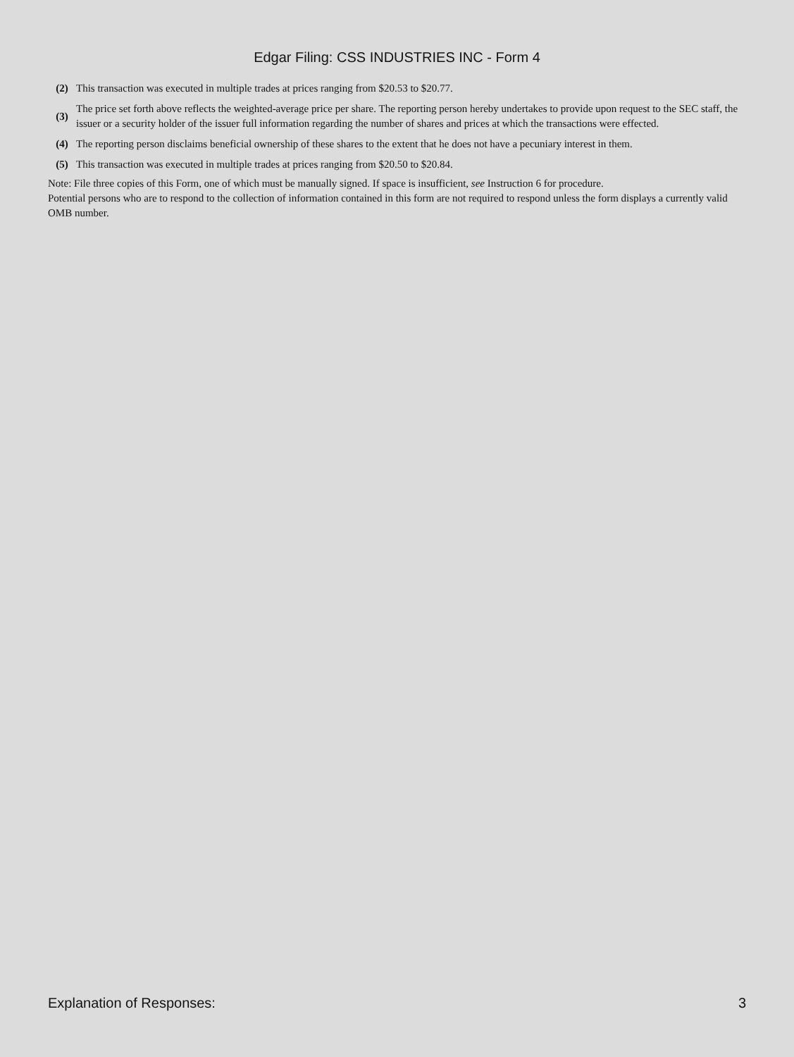Edgar Filing: CSS INDUSTRIES INC - Form 4
| (2) | This transaction was executed in multiple trades at prices ranging from $20.53 to $20.77. |
| (3) | The price set forth above reflects the weighted-average price per share. The reporting person hereby undertakes to provide upon request to the SEC staff, the issuer or a security holder of the issuer full information regarding the number of shares and prices at which the transactions were effected. |
| (4) | The reporting person disclaims beneficial ownership of these shares to the extent that he does not have a pecuniary interest in them. |
| (5) | This transaction was executed in multiple trades at prices ranging from $20.50 to $20.84. |
Note: File three copies of this Form, one of which must be manually signed. If space is insufficient, see Instruction 6 for procedure.
Potential persons who are to respond to the collection of information contained in this form are not required to respond unless the form displays a currently valid OMB number.
Explanation of Responses: 3